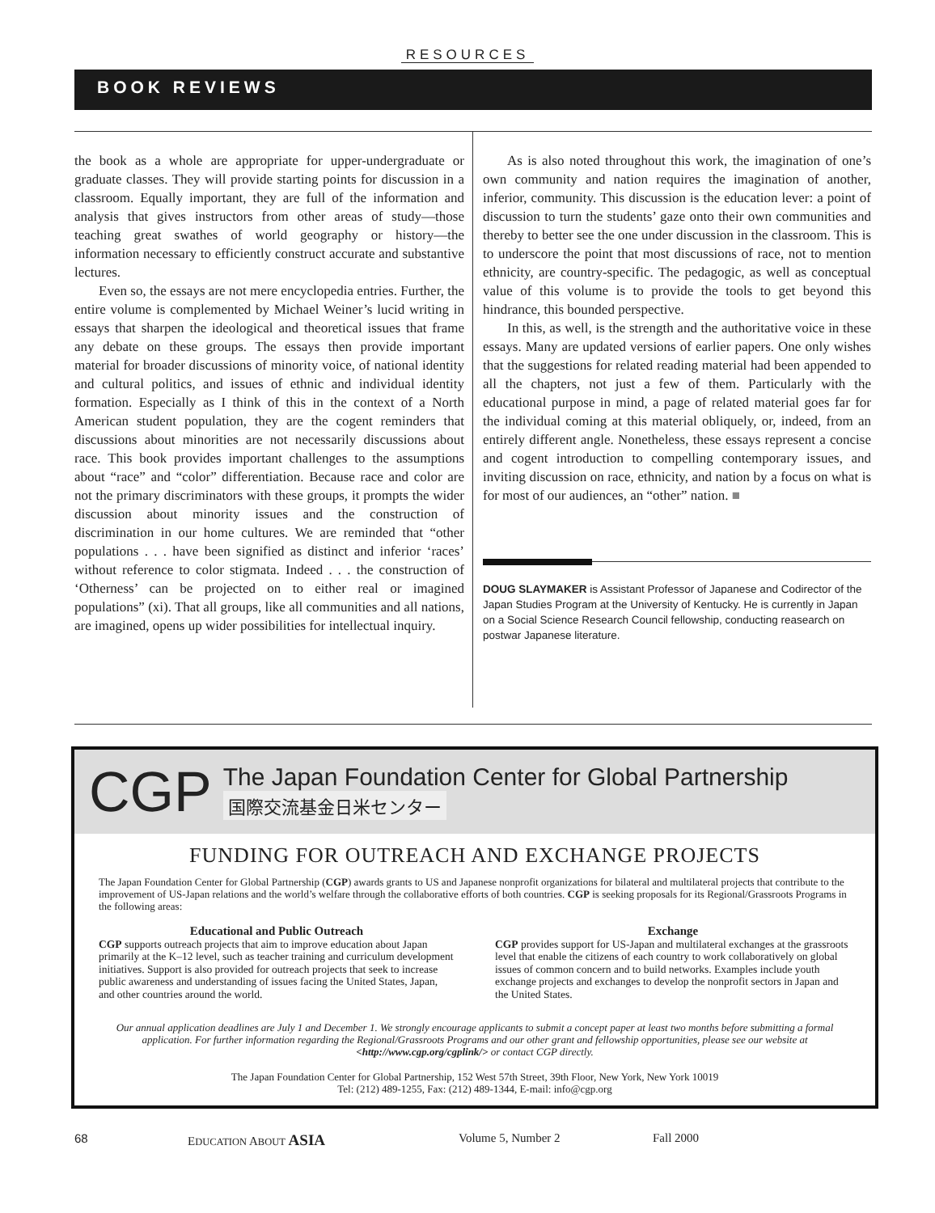RESOURCES
BOOK REVIEWS
the book as a whole are appropriate for upper-undergraduate or graduate classes. They will provide starting points for discussion in a classroom. Equally important, they are full of the information and analysis that gives instructors from other areas of study—those teaching great swathes of world geography or history—the information necessary to efficiently construct accurate and substantive lectures.
Even so, the essays are not mere encyclopedia entries. Further, the entire volume is complemented by Michael Weiner’s lucid writing in essays that sharpen the ideological and theoretical issues that frame any debate on these groups. The essays then provide important material for broader discussions of minority voice, of national identity and cultural politics, and issues of ethnic and individual identity formation. Especially as I think of this in the context of a North American student population, they are the cogent reminders that discussions about minorities are not necessarily discussions about race. This book provides important challenges to the assumptions about “race” and “color” differentiation. Because race and color are not the primary discriminators with these groups, it prompts the wider discussion about minority issues and the construction of discrimination in our home cultures. We are reminded that “other populations . . . have been signified as distinct and inferior ‘races’ without reference to color stigmata. Indeed . . . the construction of ‘Otherness’ can be projected on to either real or imagined populations” (xi). That all groups, like all communities and all nations, are imagined, opens up wider possibilities for intellectual inquiry.
As is also noted throughout this work, the imagination of one’s own community and nation requires the imagination of another, inferior, community. This discussion is the education lever: a point of discussion to turn the students’ gaze onto their own communities and thereby to better see the one under discussion in the classroom. This is to underscore the point that most discussions of race, not to mention ethnicity, are country-specific. The pedagogic, as well as conceptual value of this volume is to provide the tools to get beyond this hindrance, this bounded perspective.
In this, as well, is the strength and the authoritative voice in these essays. Many are updated versions of earlier papers. One only wishes that the suggestions for related reading material had been appended to all the chapters, not just a few of them. Particularly with the educational purpose in mind, a page of related material goes far for the individual coming at this material obliquely, or, indeed, from an entirely different angle. Nonetheless, these essays represent a concise and cogent introduction to compelling contemporary issues, and inviting discussion on race, ethnicity, and nation by a focus on what is for most of our audiences, an “other” nation. ■
DOUG SLAYMAKER is Assistant Professor of Japanese and Codirector of the Japan Studies Program at the University of Kentucky. He is currently in Japan on a Social Science Research Council fellowship, conducting reasearch on postwar Japanese literature.
CGP
The Japan Foundation Center for Global Partnership
国際交流基金日米センター
FUNDING FOR OUTREACH AND EXCHANGE PROJECTS
The Japan Foundation Center for Global Partnership (CGP) awards grants to US and Japanese nonprofit organizations for bilateral and multilateral projects that contribute to the improvement of US-Japan relations and the world’s welfare through the collaborative efforts of both countries. CGP is seeking proposals for its Regional/Grassroots Programs in the following areas:
Educational and Public Outreach
CGP supports outreach projects that aim to improve education about Japan primarily at the K–12 level, such as teacher training and curriculum development initiatives. Support is also provided for outreach projects that seek to increase public awareness and understanding of issues facing the United States, Japan, and other countries around the world.
Exchange
CGP provides support for US-Japan and multilateral exchanges at the grassroots level that enable the citizens of each country to work collaboratively on global issues of common concern and to build networks. Examples include youth exchange projects and exchanges to develop the nonprofit sectors in Japan and the United States.
Our annual application deadlines are July 1 and December 1. We strongly encourage applicants to submit a concept paper at least two months before submitting a formal application. For further information regarding the Regional/Grassroots Programs and our other grant and fellowship opportunities, please see our website at <http://www.cgp.org/cgplink/> or contact CGP directly.
The Japan Foundation Center for Global Partnership, 152 West 57th Street, 39th Floor, New York, New York 10019
Tel: (212) 489-1255, Fax: (212) 489-1344, E-mail: info@cgp.org
68 EDUCATION ABOUT ASIA Volume 5, Number 2 Fall 2000